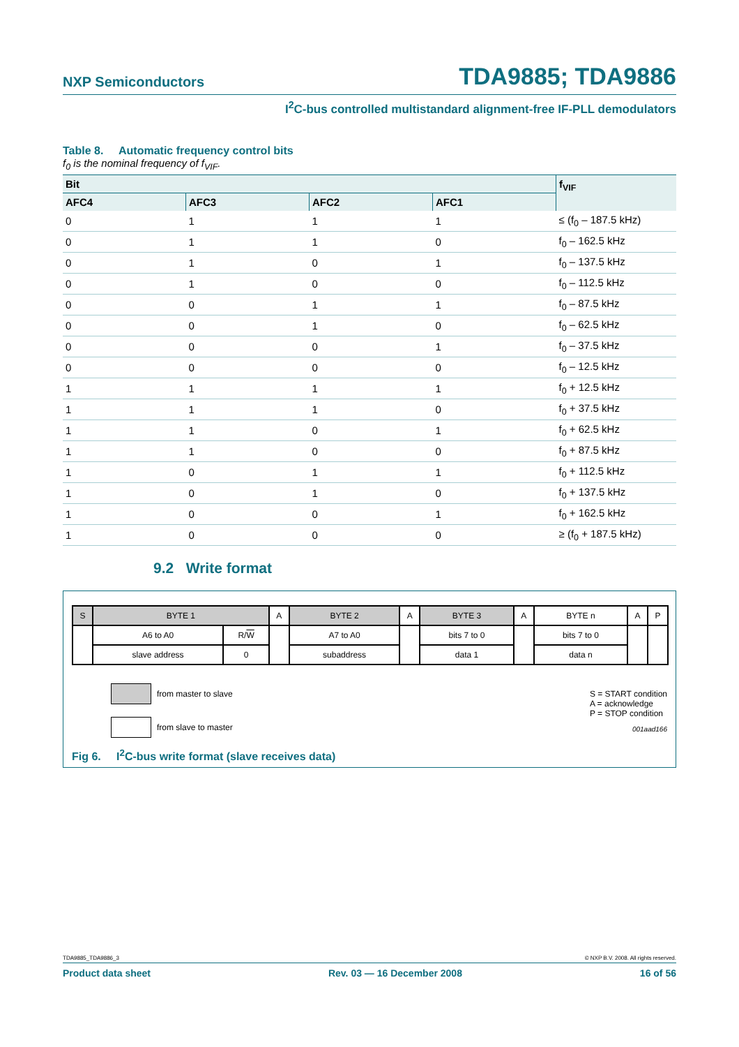NXP Semiconductors TDA9885; TDA9886
I<sup>2</sup>C-bus controlled multistandard alignment-free IF-PLL demodulators
Table 8. Automatic frequency control bits
f<sub>0</sub> is the nominal frequency of f<sub>VIF</sub>.
| Bit | | | | f<sub>VIF</sub> |
| --- | --- | --- | --- | --- |
| AFC4 | AFC3 | AFC2 | AFC1 | |
| 0 | 1 | 1 | 1 | ≤ (f<sub>0</sub> – 187.5 kHz) |
| 0 | 1 | 1 | 0 | f<sub>0</sub> – 162.5 kHz |
| 0 | 1 | 0 | 1 | f<sub>0</sub> – 137.5 kHz |
| 0 | 1 | 0 | 0 | f<sub>0</sub> – 112.5 kHz |
| 0 | 0 | 1 | 1 | f<sub>0</sub> – 87.5 kHz |
| 0 | 0 | 1 | 0 | f<sub>0</sub> – 62.5 kHz |
| 0 | 0 | 0 | 1 | f<sub>0</sub> – 37.5 kHz |
| 0 | 0 | 0 | 0 | f<sub>0</sub> – 12.5 kHz |
| 1 | 1 | 1 | 1 | f<sub>0</sub> + 12.5 kHz |
| 1 | 1 | 1 | 0 | f<sub>0</sub> + 37.5 kHz |
| 1 | 1 | 0 | 1 | f<sub>0</sub> + 62.5 kHz |
| 1 | 1 | 0 | 0 | f<sub>0</sub> + 87.5 kHz |
| 1 | 0 | 1 | 1 | f<sub>0</sub> + 112.5 kHz |
| 1 | 0 | 1 | 0 | f<sub>0</sub> + 137.5 kHz |
| 1 | 0 | 0 | 1 | f<sub>0</sub> + 162.5 kHz |
| 1 | 0 | 0 | 0 | ≥ (f<sub>0</sub> + 187.5 kHz) |
9.2 Write format
| S | BYTE 1 | | A | BYTE 2 | A | BYTE 3 | A | BYTE n | A | P |
| | A6 to A0 | R/ W | | A7 to A0 | | bits 7 to 0 | | bits 7 to 0 | | |
| | slave address | 0 | | subaddress | | data 1 | | data n | | |
from master to slave
from slave to master
S = START condition
A = acknowledge
P = STOP condition
001aad166
Fig 6. I<sup>2</sup>C-bus write format (slave receives data)
TDA9885_TDA9886_3 © NXP B.V. 2008. All rights reserved.
Product data sheet Rev. 03 — 16 December 2008 16 of 56